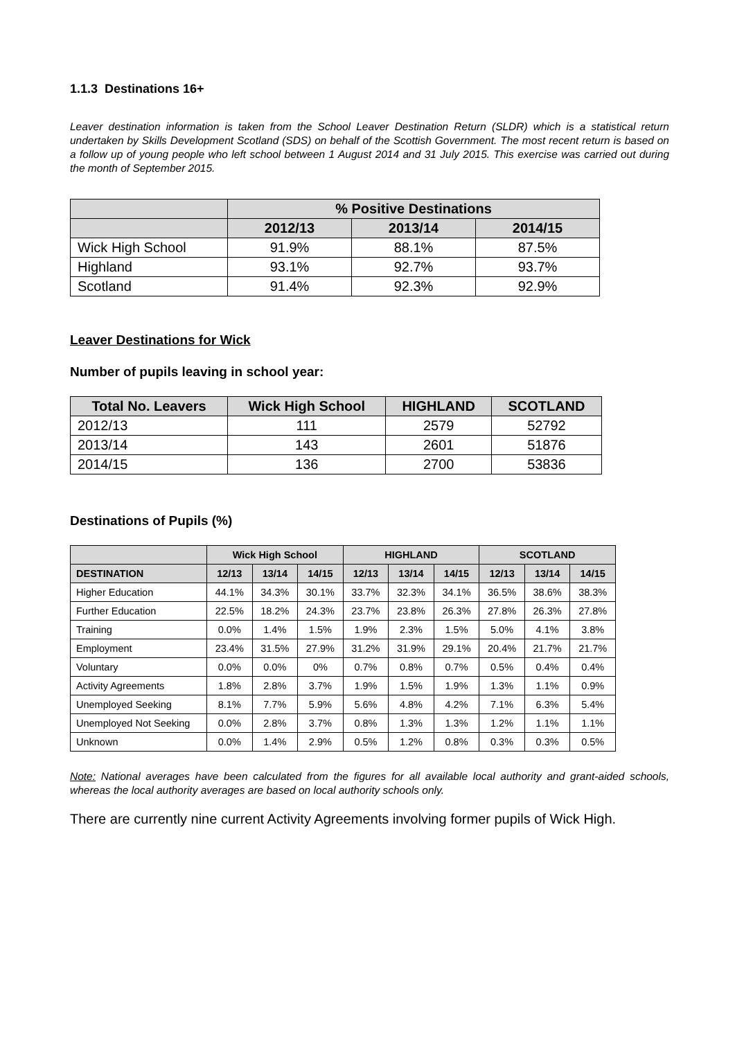1.1.3 Destinations 16+
Leaver destination information is taken from the School Leaver Destination Return (SLDR) which is a statistical return undertaken by Skills Development Scotland (SDS) on behalf of the Scottish Government. The most recent return is based on a follow up of young people who left school between 1 August 2014 and 31 July 2015. This exercise was carried out during the month of September 2015.
| | % Positive Destinations | | |
| --- | --- | --- | --- |
| | 2012/13 | 2013/14 | 2014/15 |
| Wick High School | 91.9% | 88.1% | 87.5% |
| Highland | 93.1% | 92.7% | 93.7% |
| Scotland | 91.4% | 92.3% | 92.9% |
Leaver Destinations for Wick
Number of pupils leaving in school year:
| Total No. Leavers | Wick High School | HIGHLAND | SCOTLAND |
| --- | --- | --- | --- |
| 2012/13 | 111 | 2579 | 52792 |
| 2013/14 | 143 | 2601 | 51876 |
| 2014/15 | 136 | 2700 | 53836 |
Destinations of Pupils (%)
| | Wick High School | | | HIGHLAND | | | SCOTLAND | | |
| --- | --- | --- | --- | --- | --- | --- | --- | --- | --- |
| DESTINATION | 12/13 | 13/14 | 14/15 | 12/13 | 13/14 | 14/15 | 12/13 | 13/14 | 14/15 |
| Higher Education | 44.1% | 34.3% | 30.1% | 33.7% | 32.3% | 34.1% | 36.5% | 38.6% | 38.3% |
| Further Education | 22.5% | 18.2% | 24.3% | 23.7% | 23.8% | 26.3% | 27.8% | 26.3% | 27.8% |
| Training | 0.0% | 1.4% | 1.5% | 1.9% | 2.3% | 1.5% | 5.0% | 4.1% | 3.8% |
| Employment | 23.4% | 31.5% | 27.9% | 31.2% | 31.9% | 29.1% | 20.4% | 21.7% | 21.7% |
| Voluntary | 0.0% | 0.0% | 0% | 0.7% | 0.8% | 0.7% | 0.5% | 0.4% | 0.4% |
| Activity Agreements | 1.8% | 2.8% | 3.7% | 1.9% | 1.5% | 1.9% | 1.3% | 1.1% | 0.9% |
| Unemployed Seeking | 8.1% | 7.7% | 5.9% | 5.6% | 4.8% | 4.2% | 7.1% | 6.3% | 5.4% |
| Unemployed Not Seeking | 0.0% | 2.8% | 3.7% | 0.8% | 1.3% | 1.3% | 1.2% | 1.1% | 1.1% |
| Unknown | 0.0% | 1.4% | 2.9% | 0.5% | 1.2% | 0.8% | 0.3% | 0.3% | 0.5% |
Note: National averages have been calculated from the figures for all available local authority and grant-aided schools, whereas the local authority averages are based on local authority schools only.
There are currently nine current Activity Agreements involving former pupils of Wick High.